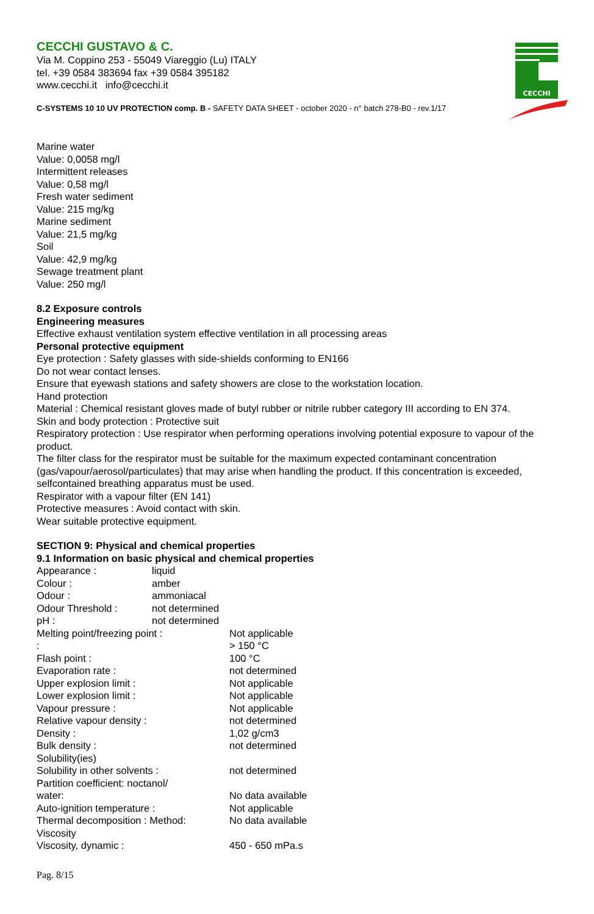CECCHI
CECCHI GUSTAVO & C.
Via M. Coppino 253 - 55049 Viareggio (Lu) ITALY
tel. +39 0584 383694 fax +39 0584 395182
www.cecchi.it info@cecchi.it
C-SYSTEMS 10 10 UV PROTECTION comp. B - SAFETY DATA SHEET - october 2020 - n° batch 278-B0 - rev.1/17
Marine water
Value: 0,0058 mg/l
Intermittent releases
Value: 0,58 mg/l
Fresh water sediment
Value: 215 mg/kg
Marine sediment
Value: 21,5 mg/kg
Soil
Value: 42,9 mg/kg
Sewage treatment plant
Value: 250 mg/l
8.2 Exposure controls
Engineering measures
Effective exhaust ventilation system effective ventilation in all processing areas
Personal protective equipment
Eye protection : Safety glasses with side-shields conforming to EN166
Do not wear contact lenses.
Ensure that eyewash stations and safety showers are close to the workstation location.
Hand protection
Material : Chemical resistant gloves made of butyl rubber or nitrile rubber category III according to EN 374.
Skin and body protection : Protective suit
Respiratory protection : Use respirator when performing operations involving potential exposure to vapour of the product.
The filter class for the respirator must be suitable for the maximum expected contaminant concentration (gas/vapour/aerosol/particulates) that may arise when handling the product. If this concentration is exceeded, selfcontained breathing apparatus must be used.
Respirator with a vapour filter (EN 141)
Protective measures : Avoid contact with skin.
Wear suitable protective equipment.
SECTION 9: Physical and chemical properties
9.1 Information on basic physical and chemical properties
| Appearance : | liquid |
| Colour : | amber |
| Odour : | ammoniacal |
| Odour Threshold : | not determined |
| pH : | not determined |
| Melting point/freezing point : | Not applicable |
| : | > 150 °C |
| Flash point : | 100 °C |
| Evaporation rate : | not determined |
| Upper explosion limit : | Not applicable |
| Lower explosion limit : | Not applicable |
| Vapour pressure : | Not applicable |
| Relative vapour density : | not determined |
| Density : | 1,02 g/cm3 |
| Bulk density : | not determined |
| Solubility(ies) | |
| Solubility in other solvents : | not determined |
| Partition coefficient: noctanol/ water: | No data available |
| Auto-ignition temperature : | Not applicable |
| Thermal decomposition : Method: | No data available |
| Viscosity | |
| Viscosity, dynamic : | 450 - 650 mPa.s |
Pag. 8/15